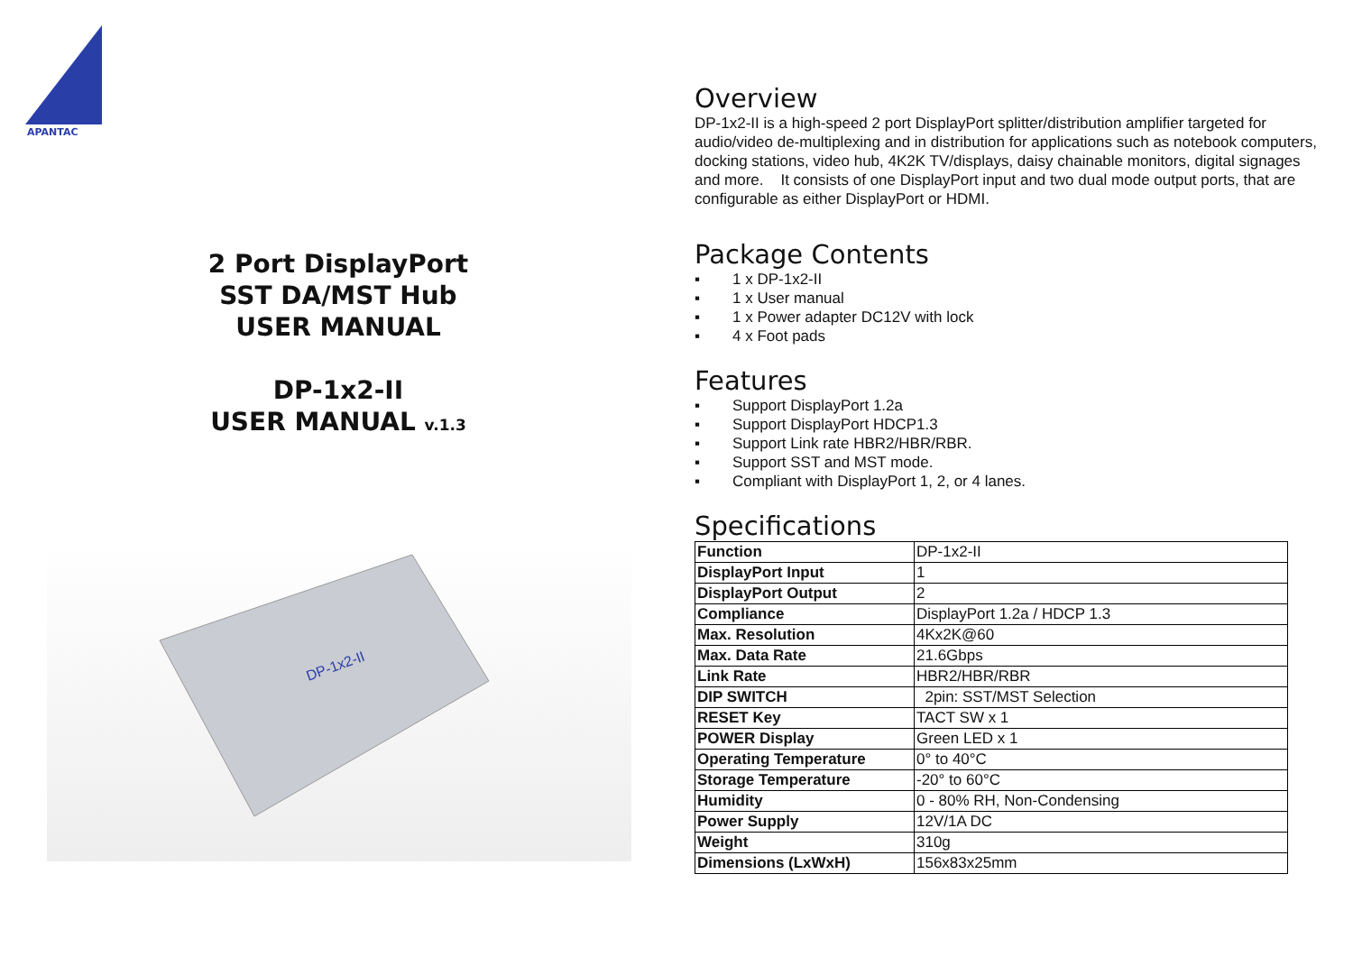APANTAC
2 Port DisplayPort
SST DA/MST Hub
USER MANUAL
DP-1x2-II
USER MANUAL v.1.3
DP-1x2-II
Overview
DP-1x2-II is a high-speed 2 port DisplayPort splitter/distribution amplifier targeted for audio/video de-multiplexing and in distribution for applications such as notebook computers, docking stations, video hub, 4K2K TV/displays, daisy chainable monitors, digital signages and more. It consists of one DisplayPort input and two dual mode output ports, that are configurable as either DisplayPort or HDMI.
Package Contents
▪ 1 x DP-1x2-II
▪ 1 x User manual
▪ 1 x Power adapter DC12V with lock
▪ 4 x Foot pads
Features
▪ Support DisplayPort 1.2a
▪ Support DisplayPort HDCP1.3
▪ Support Link rate HBR2/HBR/RBR.
▪ Support SST and MST mode.
▪ Compliant with DisplayPort 1, 2, or 4 lanes.
Specifications
| Function | DP-1x2-II |
| DisplayPort Input | 1 |
| DisplayPort Output | 2 |
| Compliance | DisplayPort 1.2a / HDCP 1.3 |
| Max. Resolution | 4Kx2K@60 |
| Max. Data Rate | 21.6Gbps |
| Link Rate | HBR2/HBR/RBR |
| DIP SWITCH | 2pin: SST/MST Selection |
| RESET Key | TACT SW x 1 |
| POWER Display | Green LED x 1 |
| Operating Temperature | 0° to 40°C |
| Storage Temperature | -20° to 60°C |
| Humidity | 0 - 80% RH, Non-Condensing |
| Power Supply | 12V/1A DC |
| Weight | 310g |
| Dimensions (LxWxH) | 156x83x25mm |